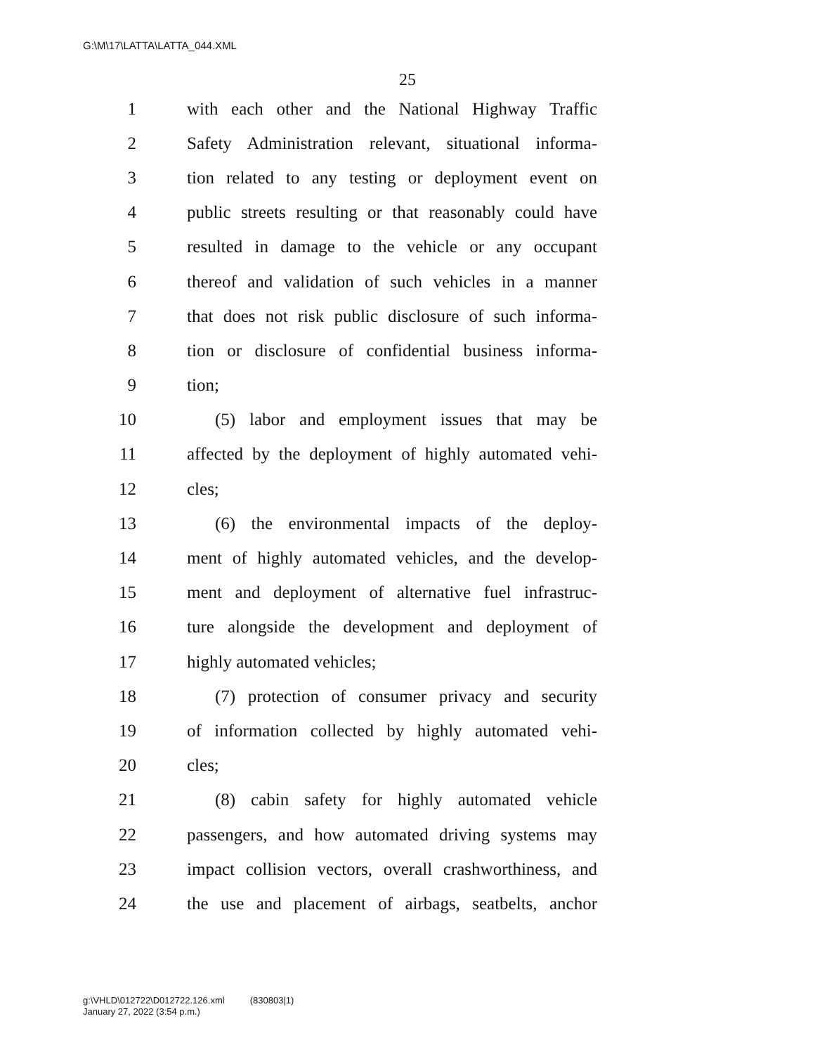G:\M\17\LATTA\LATTA_044.XML
25
1 with each other and the National Highway Traffic
2 Safety Administration relevant, situational informa-
3 tion related to any testing or deployment event on
4 public streets resulting or that reasonably could have
5 resulted in damage to the vehicle or any occupant
6 thereof and validation of such vehicles in a manner
7 that does not risk public disclosure of such informa-
8 tion or disclosure of confidential business informa-
9 tion;
10 (5) labor and employment issues that may be
11 affected by the deployment of highly automated vehi-
12 cles;
13 (6) the environmental impacts of the deploy-
14 ment of highly automated vehicles, and the develop-
15 ment and deployment of alternative fuel infrastruc-
16 ture alongside the development and deployment of
17 highly automated vehicles;
18 (7) protection of consumer privacy and security
19 of information collected by highly automated vehi-
20 cles;
21 (8) cabin safety for highly automated vehicle
22 passengers, and how automated driving systems may
23 impact collision vectors, overall crashworthiness, and
24 the use and placement of airbags, seatbelts, anchor
g:\VHLD\012722\D012722.126.xml (830803|1)
January 27, 2022 (3:54 p.m.)